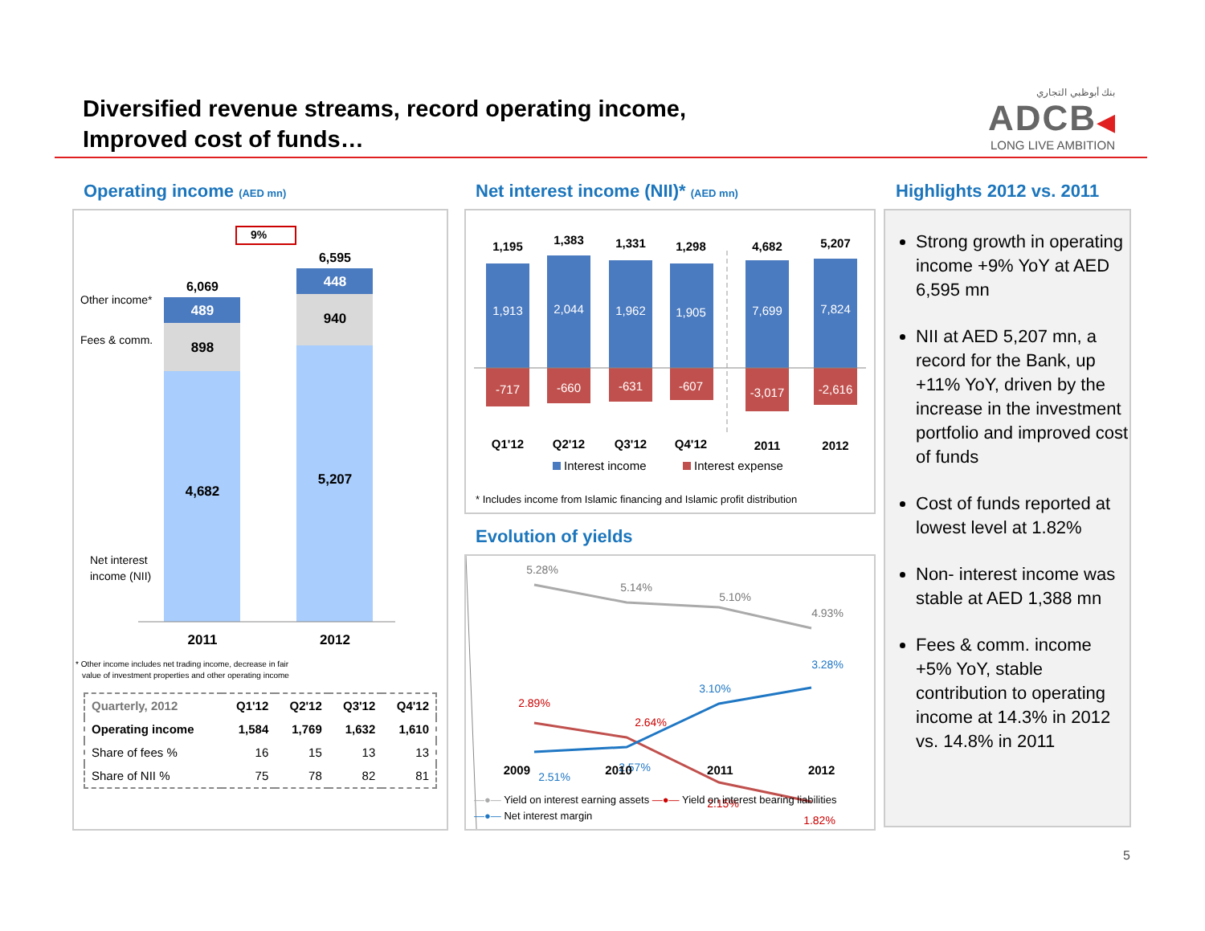Diversified revenue streams, record operating income,
Improved cost of funds…
بنك أبوظبي التجاري
ADCB◀
LONG LIVE AMBITION
Operating income (AED mn)
Net interest income (NII)* (AED mn)
Highlights 2012 vs. 2011
9%
6,069
6,595
489
898
4,682
448
940
5,207
Other income*
Fees & comm.
Net interest
income (NII)
2011
2012
* Other income includes net trading income, decrease in fair
value of investment properties and other operating income
| Quarterly, 2012 | Q1'12 | Q2'12 | Q3'12 | Q4'12 |
| --- | --- | --- | --- | --- |
| Operating income | 1,584 | 1,769 | 1,632 | 1,610 |
| Share of fees % | 16 | 15 | 13 | 13 |
| Share of NII % | 75 | 78 | 82 | 81 |
1,195
1,383
1,331
1,298
4,682
5,207
1,913
2,044
1,962
1,905
7,699
7,824
-717
-660
-631
-607
-3,017
-2,616
Q1'12
Q2'12
Q3'12
Q4'12
2011
2012
Interest income
Interest expense
* Includes income from Islamic financing and Islamic profit distribution
Evolution of yields
5.28%
5.14%
5.10%
4.93%
2.89%
2.64%
2.15%
1.82%
2.51%
2.57%
3.10%
3.28%
2009 2010 2011 2012
—●— Yield on interest earning assets —●— Yield on interest bearing liabilities
—●— Net interest margin
Strong growth in operating income +9% YoY at AED 6,595 mn
NII at AED 5,207 mn, a record for the Bank, up +11% YoY, driven by the increase in the investment portfolio and improved cost of funds
Cost of funds reported at lowest level at 1.82%
Non- interest income was stable at AED 1,388 mn
Fees & comm. income +5% YoY, stable contribution to operating income at 14.3% in 2012 vs. 14.8% in 2011
5